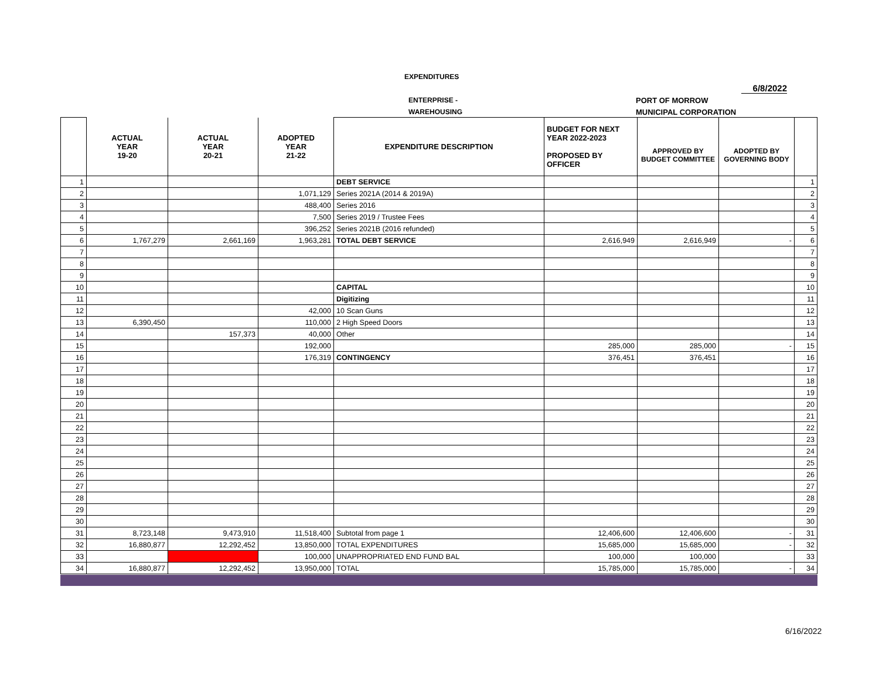EXPENDITURES
6/8/2022
ENTERPRISE - PORT OF MORROW
WAREHOUSING MUNICIPAL CORPORATION
| | ACTUAL YEAR 19-20 | ACTUAL YEAR 20-21 | ADOPTED YEAR 21-22 | EXPENDITURE DESCRIPTION | BUDGET FOR NEXT YEAR 2022-2023 PROPOSED BY OFFICER | APPROVED BY BUDGET COMMITTEE | ADOPTED BY GOVERNING BODY | |
| --- | --- | --- | --- | --- | --- | --- | --- | --- |
| 1 | | | | DEBT SERVICE | | | | 1 |
| 2 | | | 1,071,129 | Series 2021A (2014 & 2019A) | | | | 2 |
| 3 | | | 488,400 | Series 2016 | | | | 3 |
| 4 | | | 7,500 | Series 2019 / Trustee Fees | | | | 4 |
| 5 | | | 396,252 | Series 2021B (2016 refunded) | | | | 5 |
| 6 | 1,767,279 | 2,661,169 | 1,963,281 | TOTAL DEBT SERVICE | 2,616,949 | 2,616,949 | - | 6 |
| 7 | | | | | | | | 7 |
| 8 | | | | | | | | 8 |
| 9 | | | | | | | | 9 |
| 10 | | | | CAPITAL | | | | 10 |
| 11 | | | | Digitizing | | | | 11 |
| 12 | | | 42,000 | 10 Scan Guns | | | | 12 |
| 13 | 6,390,450 | | 110,000 | 2 High Speed Doors | | | | 13 |
| 14 | | 157,373 | 40,000 | Other | | | | 14 |
| 15 | | | 192,000 | | 285,000 | 285,000 | - | 15 |
| 16 | | | 176,319 | CONTINGENCY | 376,451 | 376,451 | | 16 |
| 17 | | | | | | | | 17 |
| 18 | | | | | | | | 18 |
| 19 | | | | | | | | 19 |
| 20 | | | | | | | | 20 |
| 21 | | | | | | | | 21 |
| 22 | | | | | | | | 22 |
| 23 | | | | | | | | 23 |
| 24 | | | | | | | | 24 |
| 25 | | | | | | | | 25 |
| 26 | | | | | | | | 26 |
| 27 | | | | | | | | 27 |
| 28 | | | | | | | | 28 |
| 29 | | | | | | | | 29 |
| 30 | | | | | | | | 30 |
| 31 | 8,723,148 | 9,473,910 | 11,518,400 | Subtotal from page 1 | 12,406,600 | 12,406,600 | - | 31 |
| 32 | 16,880,877 | 12,292,452 | 13,850,000 | TOTAL EXPENDITURES | 15,685,000 | 15,685,000 | - | 32 |
| 33 | | | 100,000 | UNAPPROPRIATED END FUND BAL | 100,000 | 100,000 | | 33 |
| 34 | 16,880,877 | 12,292,452 | 13,950,000 | TOTAL | 15,785,000 | 15,785,000 | - | 34 |
6/16/2022